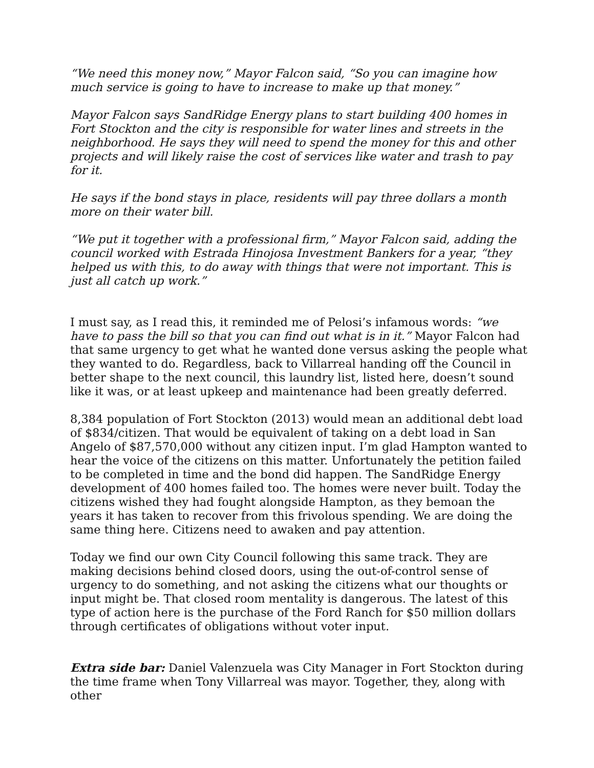“We need this money now,” Mayor Falcon said, “So you can imagine how much service is going to have to increase to make up that money.”
Mayor Falcon says SandRidge Energy plans to start building 400 homes in Fort Stockton and the city is responsible for water lines and streets in the neighborhood. He says they will need to spend the money for this and other projects and will likely raise the cost of services like water and trash to pay for it.
He says if the bond stays in place, residents will pay three dollars a month more on their water bill.
“We put it together with a professional firm,” Mayor Falcon said, adding the council worked with Estrada Hinojosa Investment Bankers for a year, “they helped us with this, to do away with things that were not important. This is just all catch up work.”
I must say, as I read this, it reminded me of Pelosi’s infamous words: “we have to pass the bill so that you can find out what is in it.” Mayor Falcon had that same urgency to get what he wanted done versus asking the people what they wanted to do. Regardless, back to Villarreal handing off the Council in better shape to the next council, this laundry list, listed here, doesn’t sound like it was, or at least upkeep and maintenance had been greatly deferred.
8,384 population of Fort Stockton (2013) would mean an additional debt load of $834/citizen. That would be equivalent of taking on a debt load in San Angelo of $87,570,000 without any citizen input. I’m glad Hampton wanted to hear the voice of the citizens on this matter. Unfortunately the petition failed to be completed in time and the bond did happen. The SandRidge Energy development of 400 homes failed too. The homes were never built. Today the citizens wished they had fought alongside Hampton, as they bemoan the years it has taken to recover from this frivolous spending. We are doing the same thing here. Citizens need to awaken and pay attention.
Today we find our own City Council following this same track. They are making decisions behind closed doors, using the out-of-control sense of urgency to do something, and not asking the citizens what our thoughts or input might be. That closed room mentality is dangerous. The latest of this type of action here is the purchase of the Ford Ranch for $50 million dollars through certificates of obligations without voter input.
Extra side bar: Daniel Valenzuela was City Manager in Fort Stockton during the time frame when Tony Villarreal was mayor. Together, they, along with other